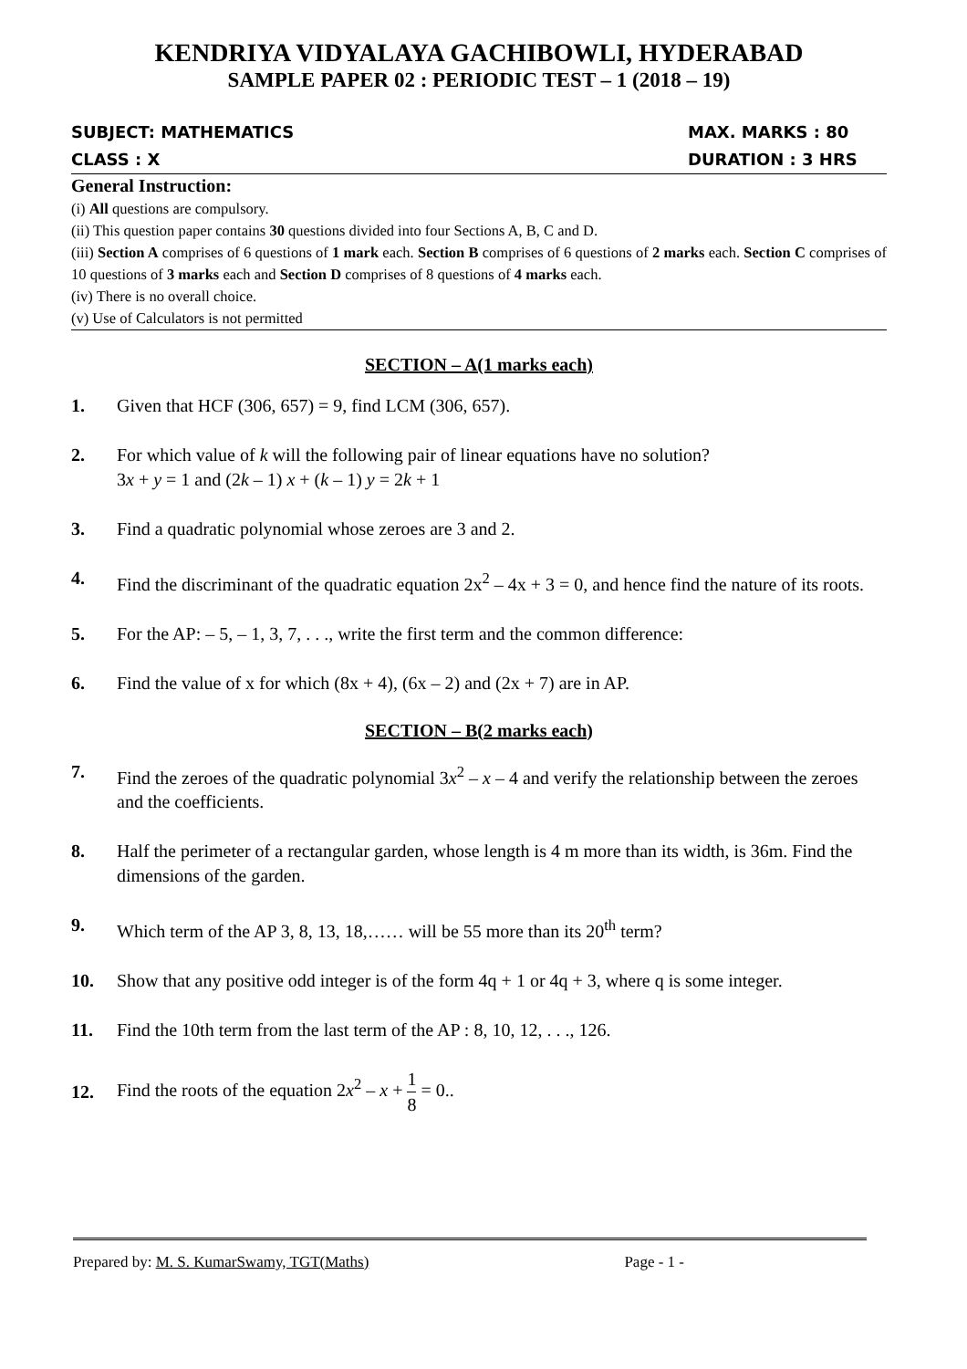KENDRIYA VIDYALAYA GACHIBOWLI, HYDERABAD
SAMPLE PAPER 02 : PERIODIC TEST – 1 (2018 – 19)
SUBJECT: MATHEMATICS
CLASS : X
MAX. MARKS : 80
DURATION : 3 HRS
General Instruction:
(i) All questions are compulsory.
(ii) This question paper contains 30 questions divided into four Sections A, B, C and D.
(iii) Section A comprises of 6 questions of 1 mark each. Section B comprises of 6 questions of 2 marks each. Section C comprises of 10 questions of 3 marks each and Section D comprises of 8 questions of 4 marks each.
(iv) There is no overall choice.
(v) Use of Calculators is not permitted
SECTION – A(1 marks each)
1. Given that HCF (306, 657) = 9, find LCM (306, 657).
2. For which value of k will the following pair of linear equations have no solution?
3x + y = 1 and (2k – 1) x + (k – 1) y = 2k + 1
3. Find a quadratic polynomial whose zeroes are 3 and 2.
4. Find the discriminant of the quadratic equation 2x<sup>2</sup> – 4x + 3 = 0, and hence find the nature of its roots.
5. For the AP: – 5, – 1, 3, 7, . . ., write the first term and the common difference:
6. Find the value of x for which (8x + 4), (6x – 2) and (2x + 7) are in AP.
SECTION – B(2 marks each)
7. Find the zeroes of the quadratic polynomial 3x<sup>2</sup> – x – 4 and verify the relationship between the zeroes and the coefficients.
8. Half the perimeter of a rectangular garden, whose length is 4 m more than its width, is 36m. Find the dimensions of the garden.
9. Which term of the AP 3, 8, 13, 18,…… will be 55 more than its 20<sup>th</sup> term?
10. Show that any positive odd integer is of the form 4q + 1 or 4q + 3, where q is some integer.
11. Find the 10th term from the last term of the AP : 8, 10, 12, . . ., 126.
12.
Find the roots of the equation 2x<sup>2</sup> – x + 1 8 = 0..
Prepared by: M. S. KumarSwamy, TGT(Maths) Page - 1 -